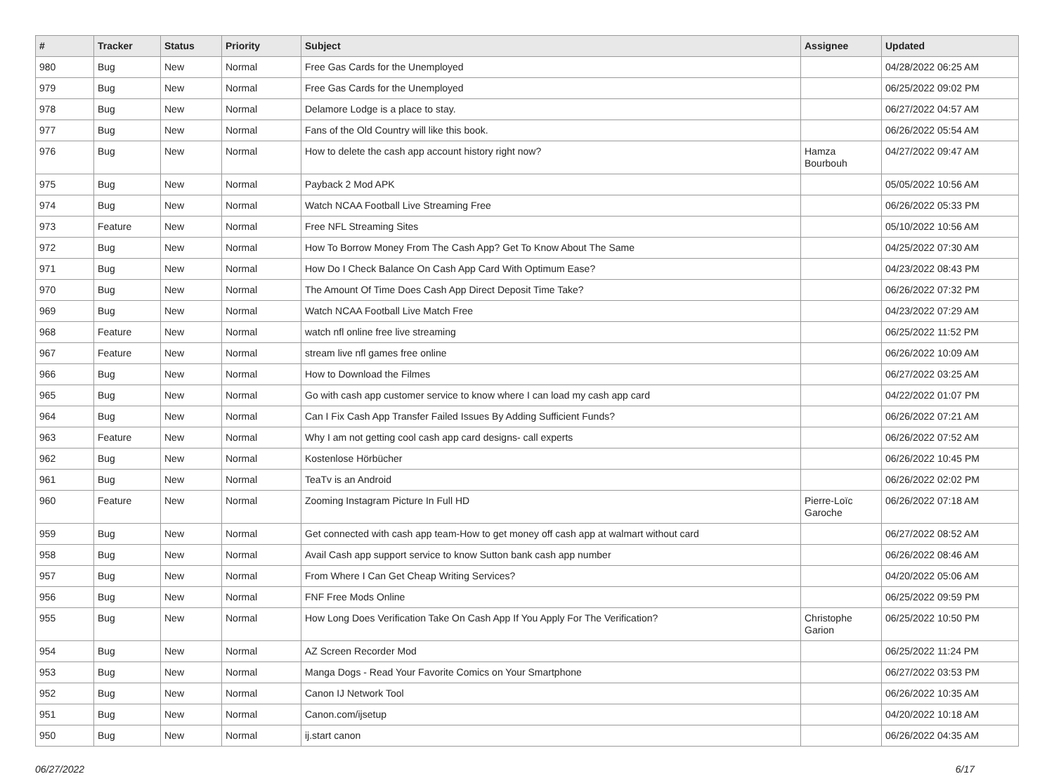| # | Tracker | Status | Priority | Subject | Assignee | Updated |
| --- | --- | --- | --- | --- | --- | --- |
| 980 | Bug | New | Normal | Free Gas Cards for the Unemployed | | 04/28/2022 06:25 AM |
| 979 | Bug | New | Normal | Free Gas Cards for the Unemployed | | 06/25/2022 09:02 PM |
| 978 | Bug | New | Normal | Delamore Lodge is a place to stay. | | 06/27/2022 04:57 AM |
| 977 | Bug | New | Normal | Fans of the Old Country will like this book. | | 06/26/2022 05:54 AM |
| 976 | Bug | New | Normal | How to delete the cash app account history right now? | Hamza Bourbouh | 04/27/2022 09:47 AM |
| 975 | Bug | New | Normal | Payback 2 Mod APK | | 05/05/2022 10:56 AM |
| 974 | Bug | New | Normal | Watch NCAA Football Live Streaming Free | | 06/26/2022 05:33 PM |
| 973 | Feature | New | Normal | Free NFL Streaming Sites | | 05/10/2022 10:56 AM |
| 972 | Bug | New | Normal | How To Borrow Money From The Cash App? Get To Know About The Same | | 04/25/2022 07:30 AM |
| 971 | Bug | New | Normal | How Do I Check Balance On Cash App Card With Optimum Ease? | | 04/23/2022 08:43 PM |
| 970 | Bug | New | Normal | The Amount Of Time Does Cash App Direct Deposit Time Take? | | 06/26/2022 07:32 PM |
| 969 | Bug | New | Normal | Watch NCAA Football Live Match Free | | 04/23/2022 07:29 AM |
| 968 | Feature | New | Normal | watch nfl online free live streaming | | 06/25/2022 11:52 PM |
| 967 | Feature | New | Normal | stream live nfl games free online | | 06/26/2022 10:09 AM |
| 966 | Bug | New | Normal | How to Download the Filmes | | 06/27/2022 03:25 AM |
| 965 | Bug | New | Normal | Go with cash app customer service to know where I can load my cash app card | | 04/22/2022 01:07 PM |
| 964 | Bug | New | Normal | Can I Fix Cash App Transfer Failed Issues By Adding Sufficient Funds? | | 06/26/2022 07:21 AM |
| 963 | Feature | New | Normal | Why I am not getting cool cash app card designs- call experts | | 06/26/2022 07:52 AM |
| 962 | Bug | New | Normal | Kostenlose Hörbücher | | 06/26/2022 10:45 PM |
| 961 | Bug | New | Normal | TeaTv is an Android | | 06/26/2022 02:02 PM |
| 960 | Feature | New | Normal | Zooming Instagram Picture In Full HD | Pierre-Loïc Garoche | 06/26/2022 07:18 AM |
| 959 | Bug | New | Normal | Get connected with cash app team-How to get money off cash app at walmart without card | | 06/27/2022 08:52 AM |
| 958 | Bug | New | Normal | Avail Cash app support service to know Sutton bank cash app number | | 06/26/2022 08:46 AM |
| 957 | Bug | New | Normal | From Where I Can Get Cheap Writing Services? | | 04/20/2022 05:06 AM |
| 956 | Bug | New | Normal | FNF Free Mods Online | | 06/25/2022 09:59 PM |
| 955 | Bug | New | Normal | How Long Does Verification Take On Cash App If You Apply For The Verification? | Christophe Garion | 06/25/2022 10:50 PM |
| 954 | Bug | New | Normal | AZ Screen Recorder Mod | | 06/25/2022 11:24 PM |
| 953 | Bug | New | Normal | Manga Dogs - Read Your Favorite Comics on Your Smartphone | | 06/27/2022 03:53 PM |
| 952 | Bug | New | Normal | Canon IJ Network Tool | | 06/26/2022 10:35 AM |
| 951 | Bug | New | Normal | Canon.com/ijsetup | | 04/20/2022 10:18 AM |
| 950 | Bug | New | Normal | ij.start canon | | 06/26/2022 04:35 AM |
06/27/2022 6/17